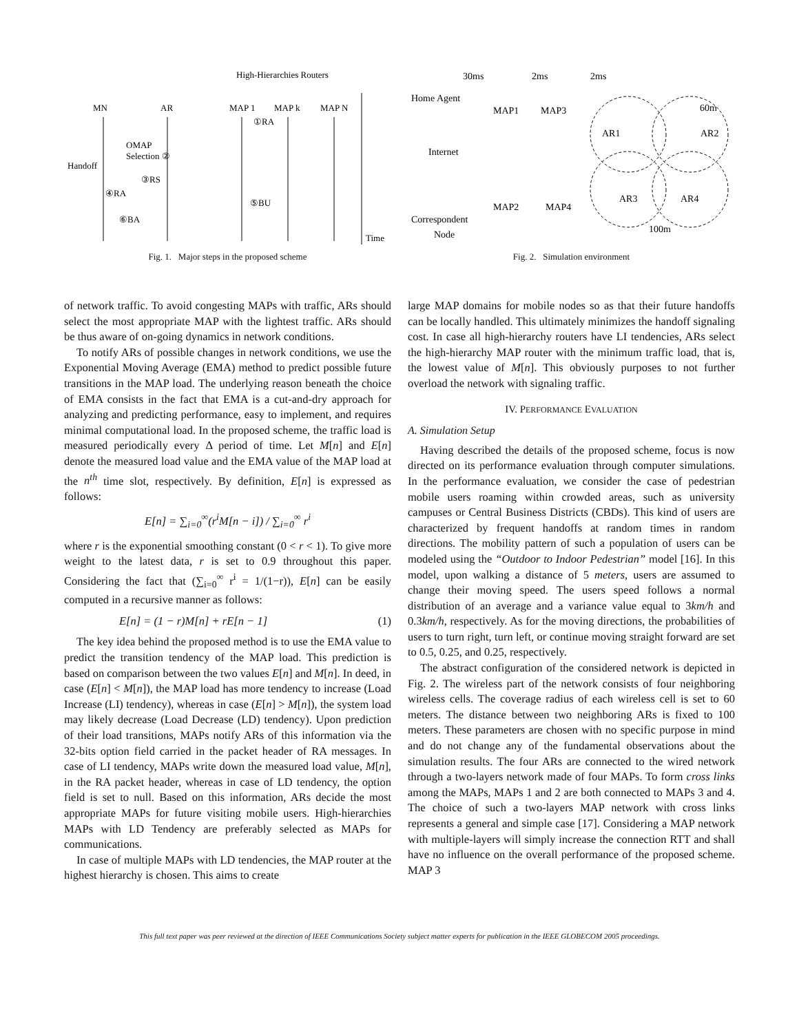High-Hierarchies Routers
MN
AR
MAP 1
MAP k
MAP N
①RA
OMAP
Selection ②
Handoff
③RS
④RA
⑤BU
⑥BA
Time
Fig. 1. Major steps in the proposed scheme
30ms
2ms
2ms
Home Agent
MAP1
MAP3
60m
Internet
AR1
AR2
AR3
AR4
MAP2
MAP4
Correspondent
Node
100m
Fig. 2. Simulation environment
of network traffic. To avoid congesting MAPs with traffic, ARs should select the most appropriate MAP with the lightest traffic. ARs should be thus aware of on-going dynamics in network conditions.
To notify ARs of possible changes in network conditions, we use the Exponential Moving Average (EMA) method to predict possible future transitions in the MAP load. The underlying reason beneath the choice of EMA consists in the fact that EMA is a cut-and-dry approach for analyzing and predicting performance, easy to implement, and requires minimal computational load. In the proposed scheme, the traffic load is measured periodically every Δ period of time. Let M[n] and E[n] denote the measured load value and the EMA value of the MAP load at the n<sup>th</sup> time slot, respectively. By definition, E[n] is expressed as follows:
E[n] = ∑<sub>i=0</sub><sup>∞</sup>(r<sup>i</sup>M[n − i]) / ∑<sub>i=0</sub><sup>∞</sup> r<sup>i</sup>
where r is the exponential smoothing constant (0 < r < 1). To give more weight to the latest data, r is set to 0.9 throughout this paper. Considering the fact that (∑<sub>i=0</sub><sup>∞</sup> r<sup>i</sup> = 1/(1−r)), E[n] can be easily computed in a recursive manner as follows:
E[n] = (1 − r)M[n] + rE[n − 1] (1)
The key idea behind the proposed method is to use the EMA value to predict the transition tendency of the MAP load. This prediction is based on comparison between the two values E[n] and M[n]. In deed, in case (E[n] < M[n]), the MAP load has more tendency to increase (Load Increase (LI) tendency), whereas in case (E[n] > M[n]), the system load may likely decrease (Load Decrease (LD) tendency). Upon prediction of their load transitions, MAPs notify ARs of this information via the 32-bits option field carried in the packet header of RA messages. In case of LI tendency, MAPs write down the measured load value, M[n], in the RA packet header, whereas in case of LD tendency, the option field is set to null. Based on this information, ARs decide the most appropriate MAPs for future visiting mobile users. High-hierarchies MAPs with LD Tendency are preferably selected as MAPs for communications.
In case of multiple MAPs with LD tendencies, the MAP router at the highest hierarchy is chosen. This aims to create
large MAP domains for mobile nodes so as that their future handoffs can be locally handled. This ultimately minimizes the handoff signaling cost. In case all high-hierarchy routers have LI tendencies, ARs select the high-hierarchy MAP router with the minimum traffic load, that is, the lowest value of M[n]. This obviously purposes to not further overload the network with signaling traffic.
IV. PERFORMANCE EVALUATION
A. Simulation Setup
Having described the details of the proposed scheme, focus is now directed on its performance evaluation through computer simulations. In the performance evaluation, we consider the case of pedestrian mobile users roaming within crowded areas, such as university campuses or Central Business Districts (CBDs). This kind of users are characterized by frequent handoffs at random times in random directions. The mobility pattern of such a population of users can be modeled using the “Outdoor to Indoor Pedestrian” model [16]. In this model, upon walking a distance of 5 meters, users are assumed to change their moving speed. The users speed follows a normal distribution of an average and a variance value equal to 3km/h and 0.3km/h, respectively. As for the moving directions, the probabilities of users to turn right, turn left, or continue moving straight forward are set to 0.5, 0.25, and 0.25, respectively.
The abstract configuration of the considered network is depicted in Fig. 2. The wireless part of the network consists of four neighboring wireless cells. The coverage radius of each wireless cell is set to 60 meters. The distance between two neighboring ARs is fixed to 100 meters. These parameters are chosen with no specific purpose in mind and do not change any of the fundamental observations about the simulation results. The four ARs are connected to the wired network through a two-layers network made of four MAPs. To form cross links among the MAPs, MAPs 1 and 2 are both connected to MAPs 3 and 4. The choice of such a two-layers MAP network with cross links represents a general and simple case [17]. Considering a MAP network with multiple-layers will simply increase the connection RTT and shall have no influence on the overall performance of the proposed scheme. MAP 3
This full text paper was peer reviewed at the direction of IEEE Communications Society subject matter experts for publication in the IEEE GLOBECOM 2005 proceedings.